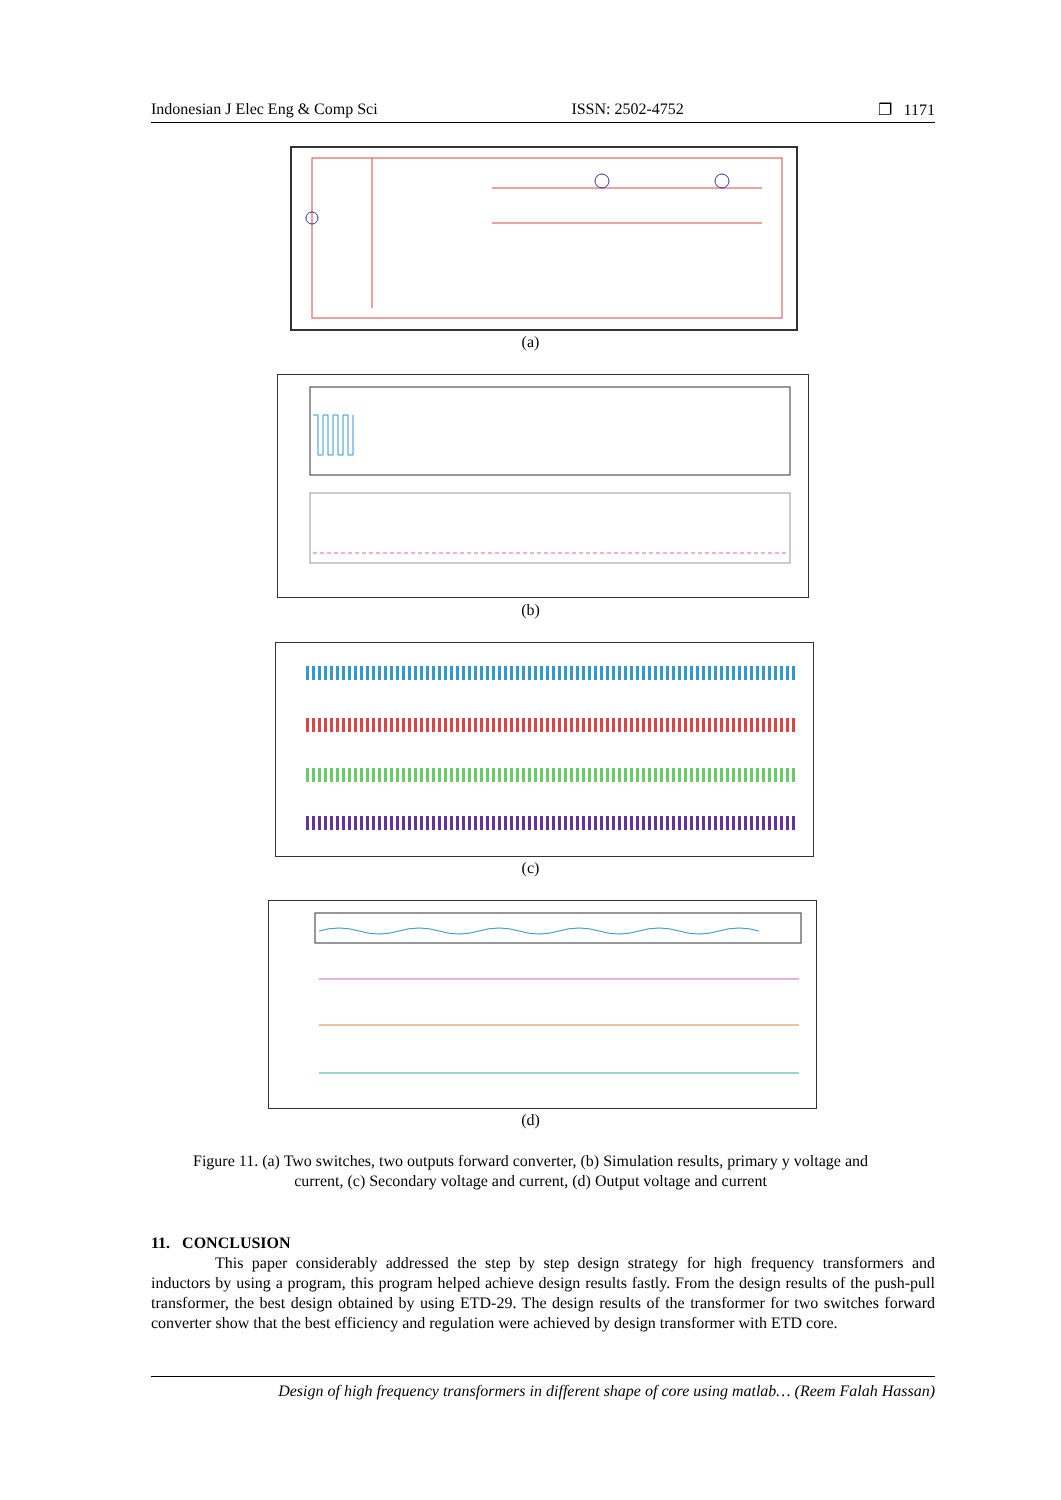Indonesian J Elec Eng & Comp Sci ISSN: 2502-4752 ❐ 1171
(a)
(b)
(c)
(d)
Figure 11. (a) Two switches, two outputs forward converter, (b) Simulation results, primary y voltage and
current, (c) Secondary voltage and current, (d) Output voltage and current
11. CONCLUSION
This paper considerably addressed the step by step design strategy for high frequency transformers and inductors by using a program, this program helped achieve design results fastly. From the design results of the push-pull transformer, the best design obtained by using ETD-29. The design results of the transformer for two switches forward converter show that the best efficiency and regulation were achieved by design transformer with ETD core.
Design of high frequency transformers in different shape of core using matlab… (Reem Falah Hassan)